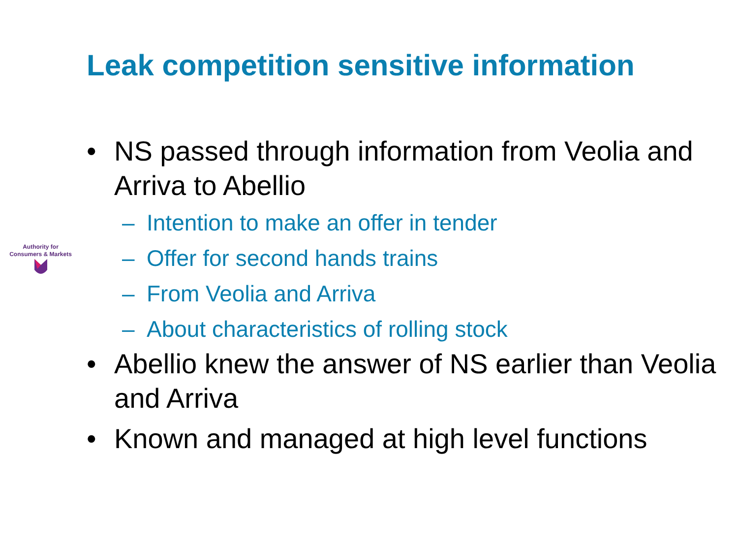Leak competition sensitive information
Authority for
Consumers & Markets
• NS passed through information from Veolia and Arriva to Abellio
– Intention to make an offer in tender
– Offer for second hands trains
– From Veolia and Arriva
– About characteristics of rolling stock
• Abellio knew the answer of NS earlier than Veolia and Arriva
• Known and managed at high level functions